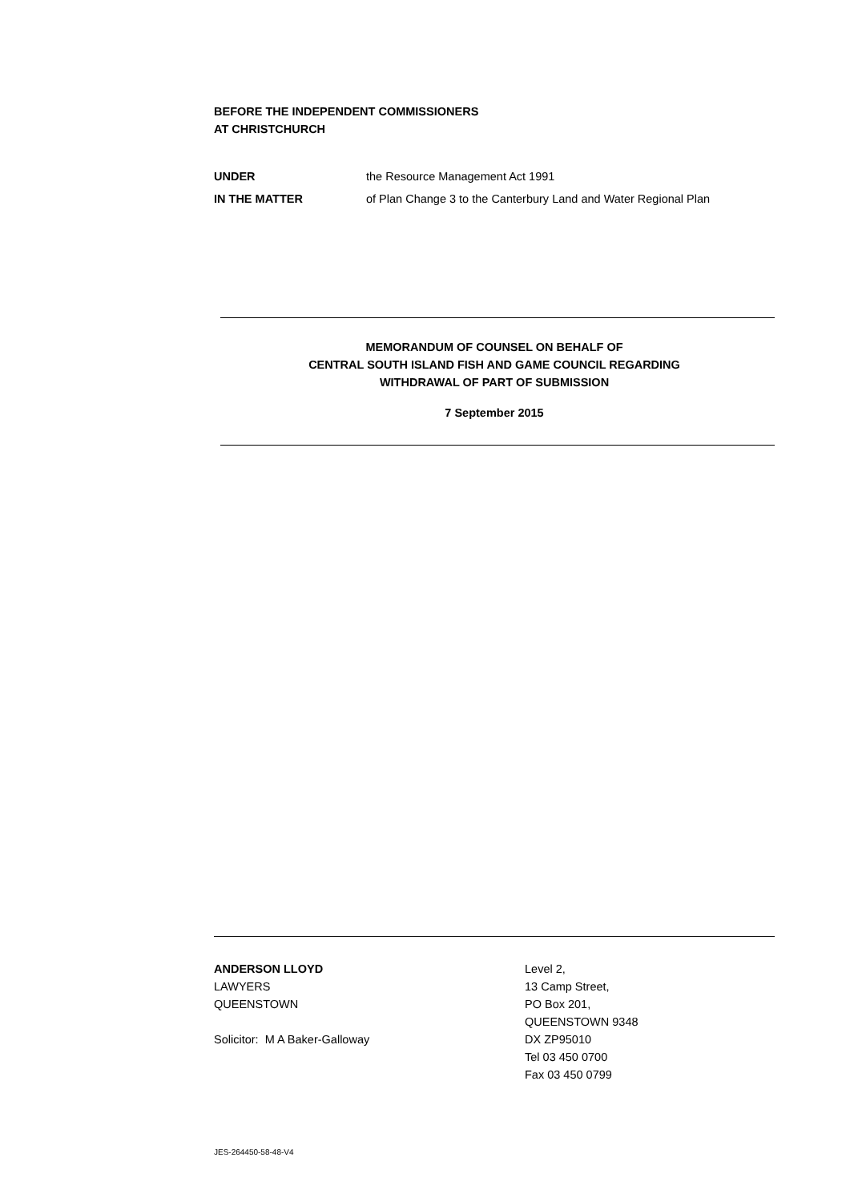BEFORE THE INDEPENDENT COMMISSIONERS
AT CHRISTCHURCH
UNDER the Resource Management Act 1991
IN THE MATTER of Plan Change 3 to the Canterbury Land and Water Regional Plan
MEMORANDUM OF COUNSEL ON BEHALF OF
CENTRAL SOUTH ISLAND FISH AND GAME COUNCIL REGARDING
WITHDRAWAL OF PART OF SUBMISSION
7 September 2015
ANDERSON LLOYD
LAWYERS
QUEENSTOWN
Solicitor: M A Baker-Galloway
Level 2,
13 Camp Street,
PO Box 201,
QUEENSTOWN 9348
DX ZP95010
Tel 03 450 0700
Fax 03 450 0799
JES-264450-58-48-V4